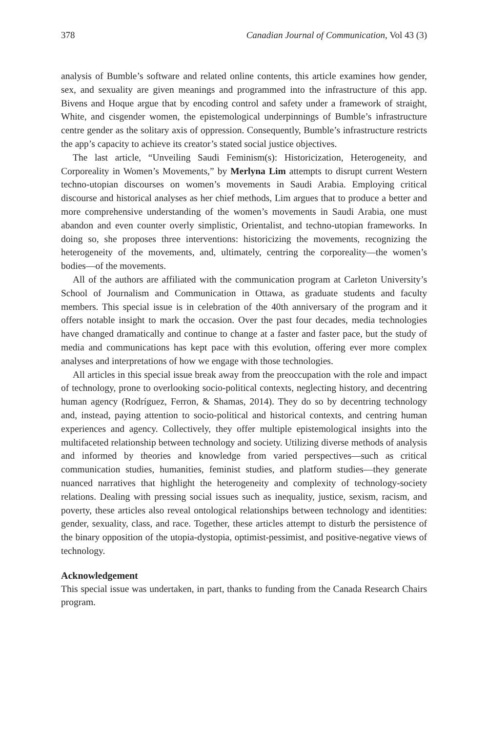378 Canadian Journal of Communication, Vol 43 (3)
analysis of Bumble’s software and related online contents, this article examines how gender, sex, and sexuality are given meanings and programmed into the infrastructure of this app. Bivens and Hoque argue that by encoding control and safety under a framework of straight, White, and cisgender women, the epistemological underpinnings of Bumble’s infrastructure centre gender as the solitary axis of oppression. Consequently, Bumble’s infrastructure restricts the app’s capacity to achieve its creator’s stated social justice objectives.
The last article, “Unveiling Saudi Feminism(s): Historicization, Heterogeneity, and Corporeality in Women’s Movements,” by Merlyna Lim attempts to disrupt current Western techno-utopian discourses on women’s movements in Saudi Arabia. Employing critical discourse and historical analyses as her chief methods, Lim argues that to produce a better and more comprehensive understanding of the women’s movements in Saudi Arabia, one must abandon and even counter overly simplistic, Orientalist, and techno-utopian frameworks. In doing so, she proposes three interventions: historicizing the movements, recognizing the heterogeneity of the movements, and, ultimately, centring the corporeality—the women’s bodies—of the movements.
All of the authors are affiliated with the communication program at Carleton University’s School of Journalism and Communication in Ottawa, as graduate students and faculty members. This special issue is in celebration of the 40th anniversary of the program and it offers notable insight to mark the occasion. Over the past four decades, media technologies have changed dramatically and continue to change at a faster and faster pace, but the study of media and communications has kept pace with this evolution, offering ever more complex analyses and interpretations of how we engage with those technologies.
All articles in this special issue break away from the preoccupation with the role and impact of technology, prone to overlooking socio-political contexts, neglecting history, and decentring human agency (Rodríguez, Ferron, & Shamas, 2014). They do so by decentring technology and, instead, paying attention to socio-political and historical contexts, and centring human experiences and agency. Collectively, they offer multiple epistemological insights into the multifaceted relationship between technology and society. Utilizing diverse methods of analysis and informed by theories and knowledge from varied perspectives—such as critical communication studies, humanities, feminist studies, and platform studies—they generate nuanced narratives that highlight the heterogeneity and complexity of technology-society relations. Dealing with pressing social issues such as inequality, justice, sexism, racism, and poverty, these articles also reveal ontological relationships between technology and identities: gender, sexuality, class, and race. Together, these articles attempt to disturb the persistence of the binary opposition of the utopia-dystopia, optimist-pessimist, and positive-negative views of technology.
Acknowledgement
This special issue was undertaken, in part, thanks to funding from the Canada Research Chairs program.